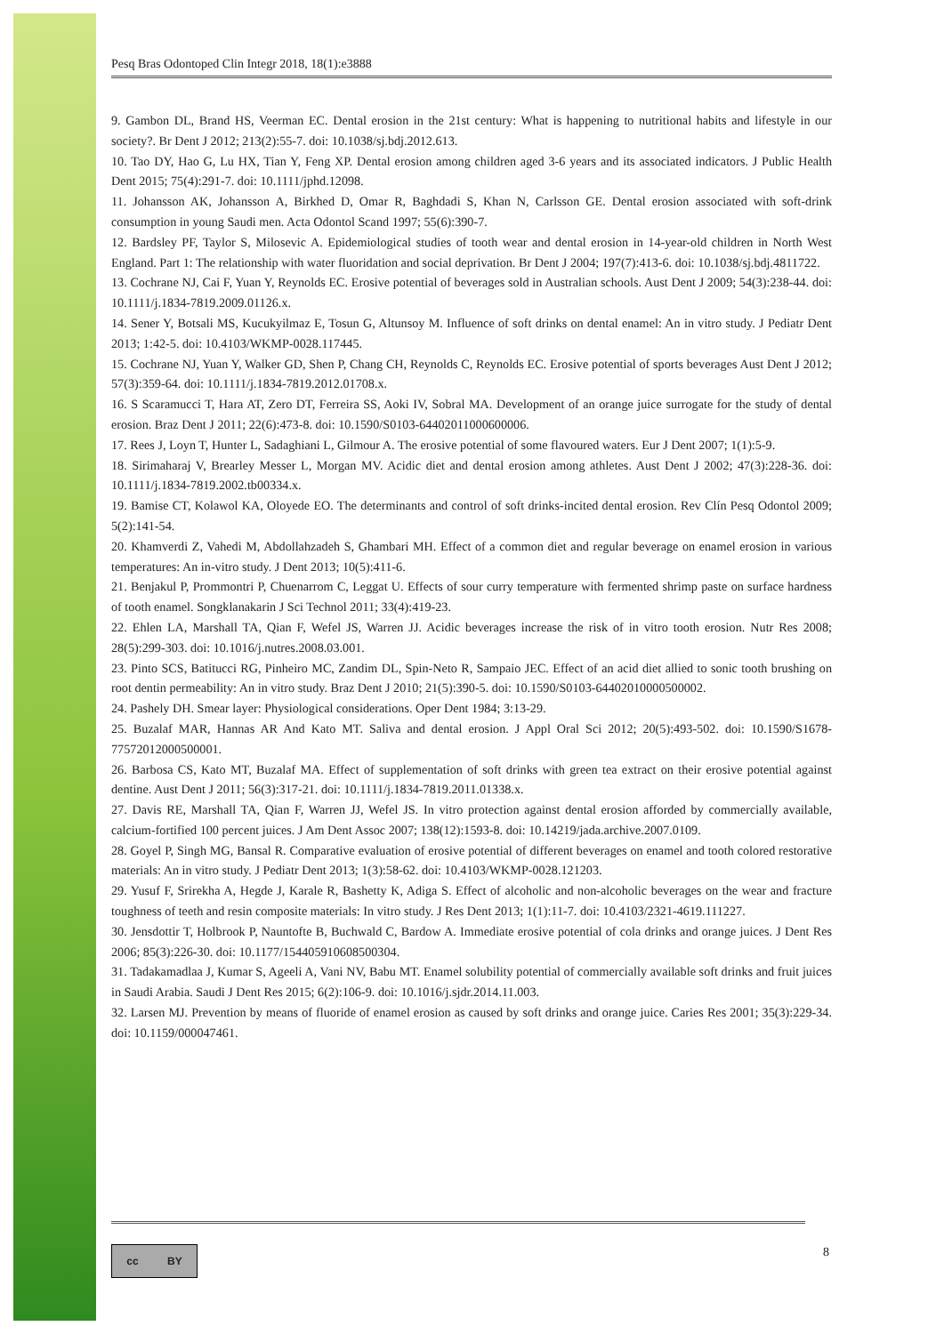Pesq Bras Odontoped Clin Integr 2018, 18(1):e3888
9. Gambon DL, Brand HS, Veerman EC. Dental erosion in the 21st century: What is happening to nutritional habits and lifestyle in our society?. Br Dent J 2012; 213(2):55-7. doi: 10.1038/sj.bdj.2012.613.
10. Tao DY, Hao G, Lu HX, Tian Y, Feng XP. Dental erosion among children aged 3-6 years and its associated indicators. J Public Health Dent 2015; 75(4):291-7. doi: 10.1111/jphd.12098.
11. Johansson AK, Johansson A, Birkhed D, Omar R, Baghdadi S, Khan N, Carlsson GE. Dental erosion associated with soft-drink consumption in young Saudi men. Acta Odontol Scand 1997; 55(6):390-7.
12. Bardsley PF, Taylor S, Milosevic A. Epidemiological studies of tooth wear and dental erosion in 14-year-old children in North West England. Part 1: The relationship with water fluoridation and social deprivation. Br Dent J 2004; 197(7):413-6. doi: 10.1038/sj.bdj.4811722.
13. Cochrane NJ, Cai F, Yuan Y, Reynolds EC. Erosive potential of beverages sold in Australian schools. Aust Dent J 2009; 54(3):238-44. doi: 10.1111/j.1834-7819.2009.01126.x.
14. Sener Y, Botsali MS, Kucukyilmaz E, Tosun G, Altunsoy M. Influence of soft drinks on dental enamel: An in vitro study. J Pediatr Dent 2013; 1:42-5. doi: 10.4103/WKMP-0028.117445.
15. Cochrane NJ, Yuan Y, Walker GD, Shen P, Chang CH, Reynolds C, Reynolds EC. Erosive potential of sports beverages Aust Dent J 2012; 57(3):359-64. doi: 10.1111/j.1834-7819.2012.01708.x.
16. S Scaramucci T, Hara AT, Zero DT, Ferreira SS, Aoki IV, Sobral MA. Development of an orange juice surrogate for the study of dental erosion. Braz Dent J 2011; 22(6):473-8. doi: 10.1590/S0103-64402011000600006.
17. Rees J, Loyn T, Hunter L, Sadaghiani L, Gilmour A. The erosive potential of some flavoured waters. Eur J Dent 2007; 1(1):5-9.
18. Sirimaharaj V, Brearley Messer L, Morgan MV. Acidic diet and dental erosion among athletes. Aust Dent J 2002; 47(3):228-36. doi: 10.1111/j.1834-7819.2002.tb00334.x.
19. Bamise CT, Kolawol KA, Oloyede EO. The determinants and control of soft drinks-incited dental erosion. Rev Clín Pesq Odontol 2009; 5(2):141-54.
20. Khamverdi Z, Vahedi M, Abdollahzadeh S, Ghambari MH. Effect of a common diet and regular beverage on enamel erosion in various temperatures: An in-vitro study. J Dent 2013; 10(5):411-6.
21. Benjakul P, Prommontri P, Chuenarrom C, Leggat U. Effects of sour curry temperature with fermented shrimp paste on surface hardness of tooth enamel. Songklanakarin J Sci Technol 2011; 33(4):419-23.
22. Ehlen LA, Marshall TA, Qian F, Wefel JS, Warren JJ. Acidic beverages increase the risk of in vitro tooth erosion. Nutr Res 2008; 28(5):299-303. doi: 10.1016/j.nutres.2008.03.001.
23. Pinto SCS, Batitucci RG, Pinheiro MC, Zandim DL, Spin-Neto R, Sampaio JEC. Effect of an acid diet allied to sonic tooth brushing on root dentin permeability: An in vitro study. Braz Dent J 2010; 21(5):390-5. doi: 10.1590/S0103-64402010000500002.
24. Pashely DH. Smear layer: Physiological considerations. Oper Dent 1984; 3:13-29.
25. Buzalaf MAR, Hannas AR And Kato MT. Saliva and dental erosion. J Appl Oral Sci 2012; 20(5):493-502. doi: 10.1590/S1678-77572012000500001.
26. Barbosa CS, Kato MT, Buzalaf MA. Effect of supplementation of soft drinks with green tea extract on their erosive potential against dentine. Aust Dent J 2011; 56(3):317-21. doi: 10.1111/j.1834-7819.2011.01338.x.
27. Davis RE, Marshall TA, Qian F, Warren JJ, Wefel JS. In vitro protection against dental erosion afforded by commercially available, calcium-fortified 100 percent juices. J Am Dent Assoc 2007; 138(12):1593-8. doi: 10.14219/jada.archive.2007.0109.
28. Goyel P, Singh MG, Bansal R. Comparative evaluation of erosive potential of different beverages on enamel and tooth colored restorative materials: An in vitro study. J Pediatr Dent 2013; 1(3):58-62. doi: 10.4103/WKMP-0028.121203.
29. Yusuf F, Srirekha A, Hegde J, Karale R, Bashetty K, Adiga S. Effect of alcoholic and non-alcoholic beverages on the wear and fracture toughness of teeth and resin composite materials: In vitro study. J Res Dent 2013; 1(1):11-7. doi: 10.4103/2321-4619.111227.
30. Jensdottir T, Holbrook P, Nauntofte B, Buchwald C, Bardow A. Immediate erosive potential of cola drinks and orange juices. J Dent Res 2006; 85(3):226-30. doi: 10.1177/154405910608500304.
31. Tadakamadlaa J, Kumar S, Ageeli A, Vani NV, Babu MT. Enamel solubility potential of commercially available soft drinks and fruit juices in Saudi Arabia. Saudi J Dent Res 2015; 6(2):106-9. doi: 10.1016/j.sjdr.2014.11.003.
32. Larsen MJ. Prevention by means of fluoride of enamel erosion as caused by soft drinks and orange juice. Caries Res 2001; 35(3):229-34. doi: 10.1159/000047461.
cc BY 8